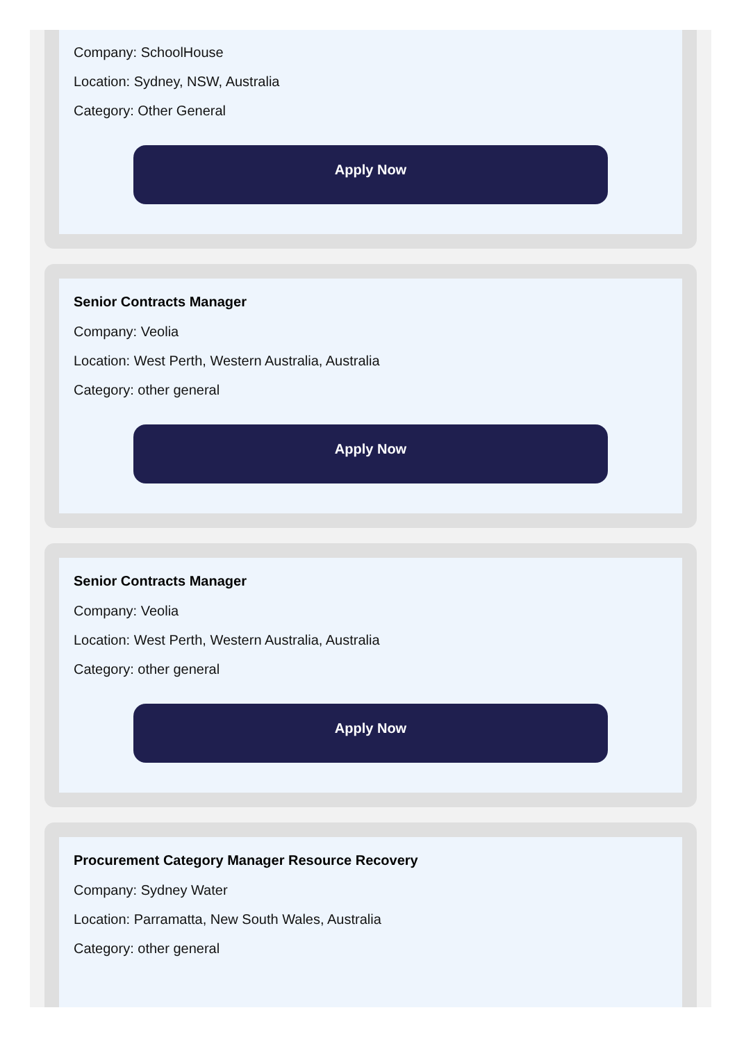Company: SchoolHouse
Location: Sydney, NSW, Australia
Category: Other General
Apply Now
Senior Contracts Manager
Company: Veolia
Location: West Perth, Western Australia, Australia
Category: other general
Apply Now
Senior Contracts Manager
Company: Veolia
Location: West Perth, Western Australia, Australia
Category: other general
Apply Now
Procurement Category Manager Resource Recovery
Company: Sydney Water
Location: Parramatta, New South Wales, Australia
Category: other general